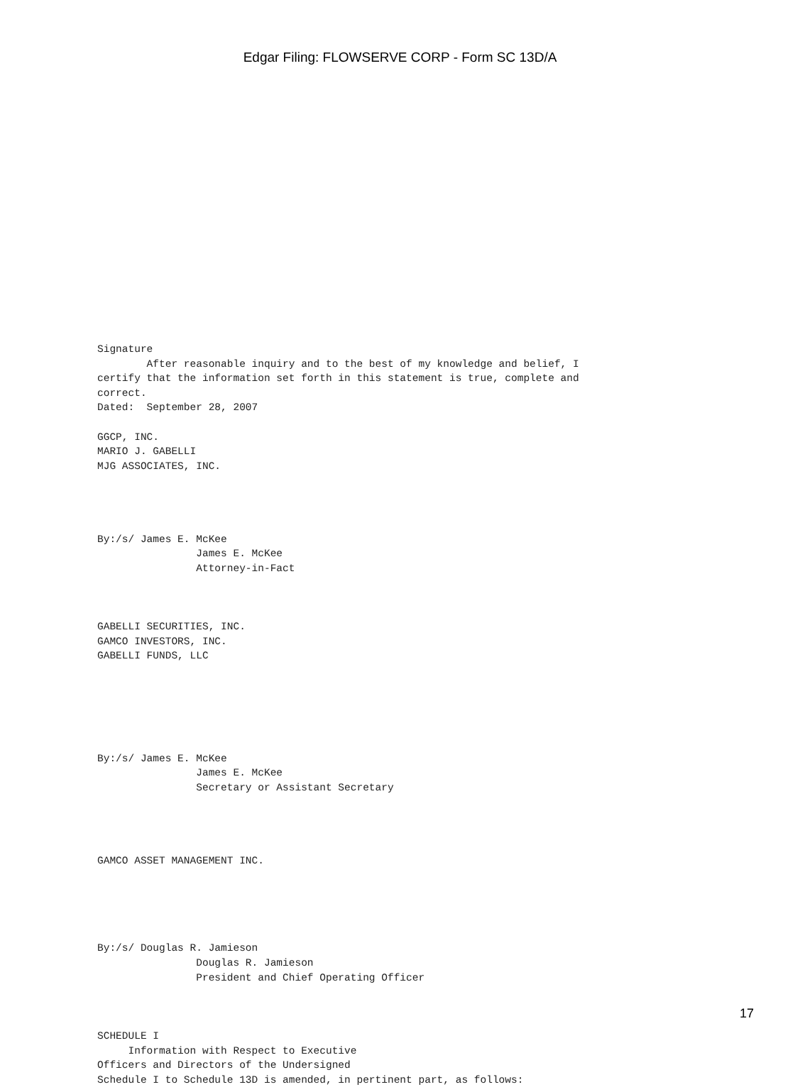Edgar Filing: FLOWSERVE CORP - Form SC 13D/A
Signature
        After reasonable inquiry and to the best of my knowledge and belief, I
certify that the information set forth in this statement is true, complete and
correct.
Dated:  September 28, 2007

GGCP, INC.
MARIO J. GABELLI
MJG ASSOCIATES, INC.




By:/s/ James E. McKee
                James E. McKee
                Attorney-in-Fact



GABELLI SECURITIES, INC.
GAMCO INVESTORS, INC.
GABELLI FUNDS, LLC






By:/s/ James E. McKee
                James E. McKee
                Secretary or Assistant Secretary




GAMCO ASSET MANAGEMENT INC.





By:/s/ Douglas R. Jamieson
                Douglas R. Jamieson
                President and Chief Operating Officer



SCHEDULE I
     Information with Respect to Executive
Officers and Directors of the Undersigned
Schedule I to Schedule 13D is amended, in pertinent part, as follows:
17